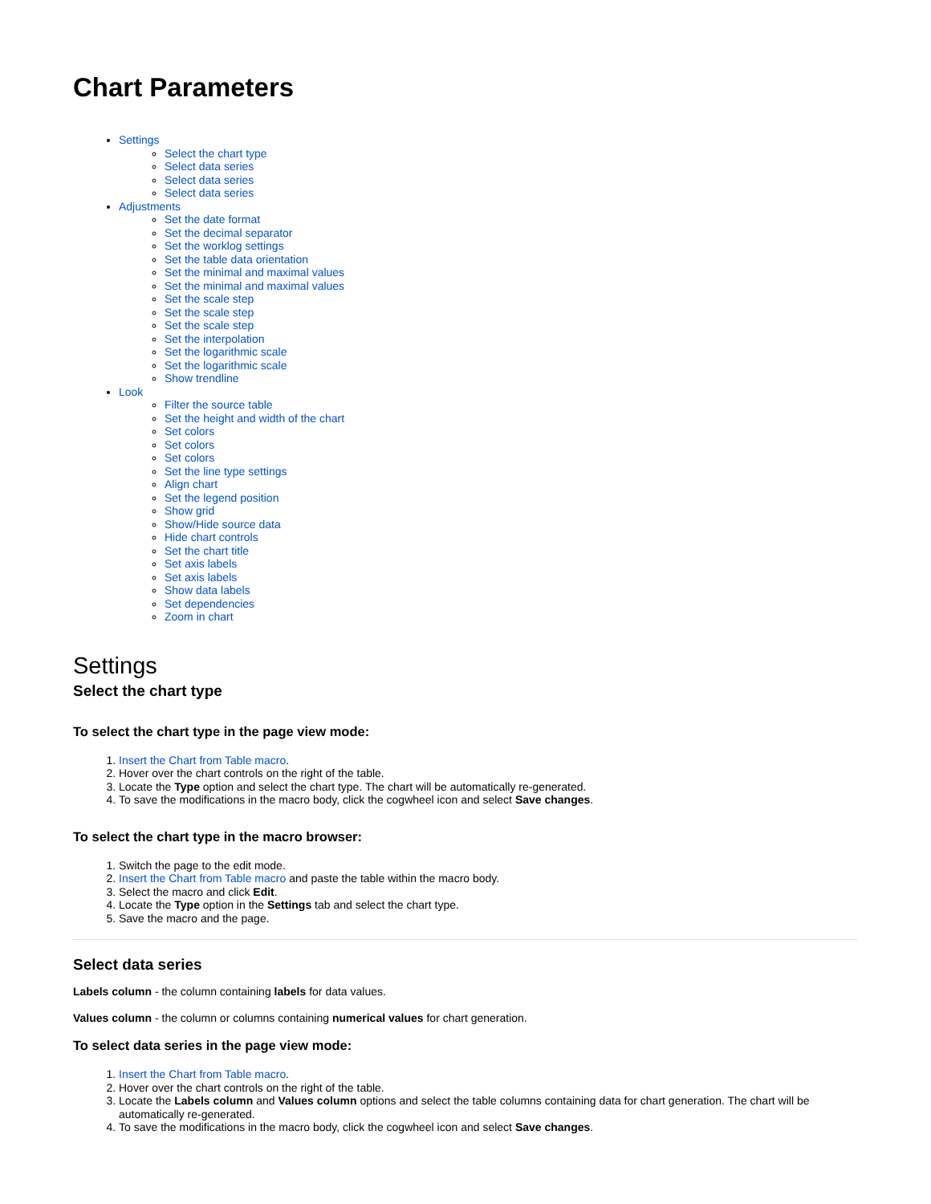Chart Parameters
Settings
Select the chart type
Select data series
Select data series
Select data series
Adjustments
Set the date format
Set the decimal separator
Set the worklog settings
Set the table data orientation
Set the minimal and maximal values
Set the minimal and maximal values
Set the scale step
Set the scale step
Set the scale step
Set the interpolation
Set the logarithmic scale
Set the logarithmic scale
Show trendline
Look
Filter the source table
Set the height and width of the chart
Set colors
Set colors
Set colors
Set the line type settings
Align chart
Set the legend position
Show grid
Show/Hide source data
Hide chart controls
Set the chart title
Set axis labels
Set axis labels
Show data labels
Set dependencies
Zoom in chart
Settings
Select the chart type
To select the chart type in the page view mode:
1. Insert the Chart from Table macro.
2. Hover over the chart controls on the right of the table.
3. Locate the Type option and select the chart type. The chart will be automatically re-generated.
4. To save the modifications in the macro body, click the cogwheel icon and select Save changes.
To select the chart type in the macro browser:
1. Switch the page to the edit mode.
2. Insert the Chart from Table macro and paste the table within the macro body.
3. Select the macro and click Edit.
4. Locate the Type option in the Settings tab and select the chart type.
5. Save the macro and the page.
Select data series
Labels column - the column containing labels for data values.
Values column - the column or columns containing numerical values for chart generation.
To select data series in the page view mode:
1. Insert the Chart from Table macro.
2. Hover over the chart controls on the right of the table.
3. Locate the Labels column and Values column options and select the table columns containing data for chart generation. The chart will be automatically re-generated.
4. To save the modifications in the macro body, click the cogwheel icon and select Save changes.